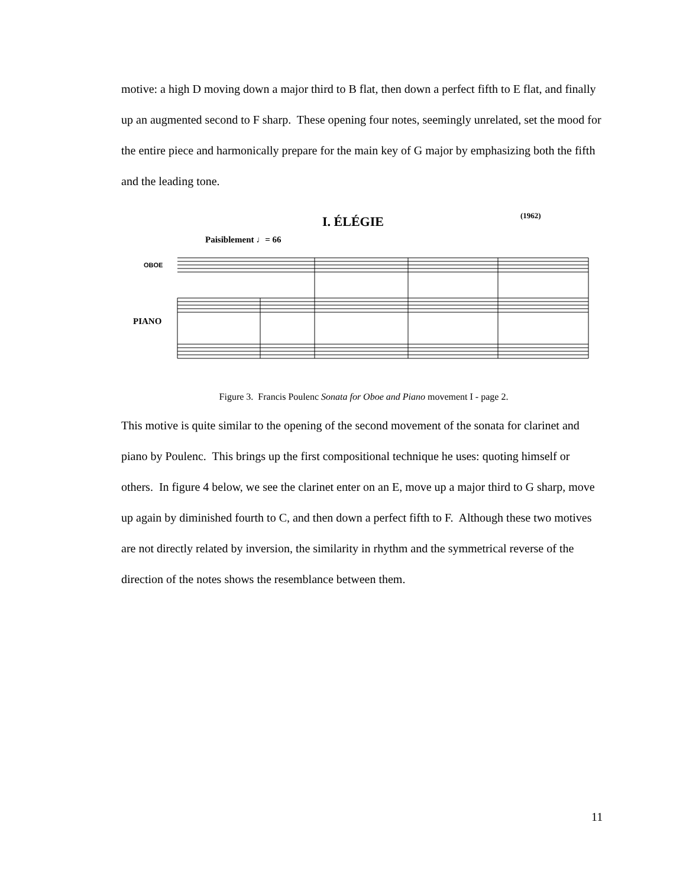motive: a high D moving down a major third to B flat, then down a perfect fifth to E flat, and finally up an augmented second to F sharp. These opening four notes, seemingly unrelated, set the mood for the entire piece and harmonically prepare for the main key of G major by emphasizing both the fifth and the leading tone.
I. ÉLÉGIE
(1962)
Paisiblement ♩= 66
OBOE
PIANO
Figure 3. Francis Poulenc Sonata for Oboe and Piano movement I - page 2.
This motive is quite similar to the opening of the second movement of the sonata for clarinet and piano by Poulenc. This brings up the first compositional technique he uses: quoting himself or others. In figure 4 below, we see the clarinet enter on an E, move up a major third to G sharp, move up again by diminished fourth to C, and then down a perfect fifth to F. Although these two motives are not directly related by inversion, the similarity in rhythm and the symmetrical reverse of the direction of the notes shows the resemblance between them.
11